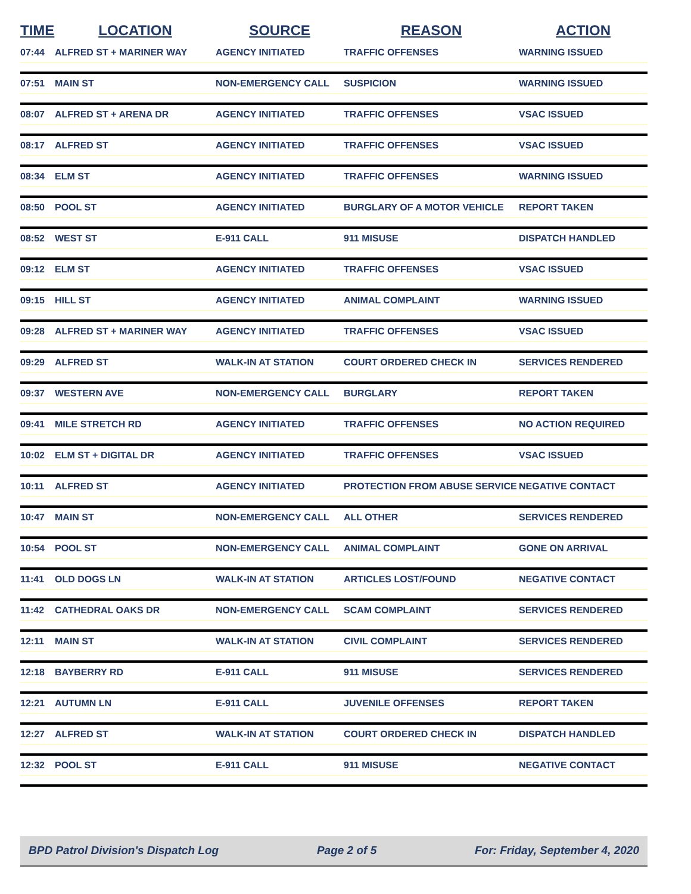| TIME | LOCATION | SOURCE | REASON | ACTION |
| --- | --- | --- | --- | --- |
| 07:44 | ALFRED ST + MARINER WAY | AGENCY INITIATED | TRAFFIC OFFENSES | WARNING ISSUED |
| 07:51 | MAIN ST | NON-EMERGENCY CALL | SUSPICION | WARNING ISSUED |
| 08:07 | ALFRED ST + ARENA DR | AGENCY INITIATED | TRAFFIC OFFENSES | VSAC ISSUED |
| 08:17 | ALFRED ST | AGENCY INITIATED | TRAFFIC OFFENSES | VSAC ISSUED |
| 08:34 | ELM ST | AGENCY INITIATED | TRAFFIC OFFENSES | WARNING ISSUED |
| 08:50 | POOL ST | AGENCY INITIATED | BURGLARY OF A MOTOR VEHICLE | REPORT TAKEN |
| 08:52 | WEST ST | E-911 CALL | 911 MISUSE | DISPATCH HANDLED |
| 09:12 | ELM ST | AGENCY INITIATED | TRAFFIC OFFENSES | VSAC ISSUED |
| 09:15 | HILL ST | AGENCY INITIATED | ANIMAL COMPLAINT | WARNING ISSUED |
| 09:28 | ALFRED ST + MARINER WAY | AGENCY INITIATED | TRAFFIC OFFENSES | VSAC ISSUED |
| 09:29 | ALFRED ST | WALK-IN AT STATION | COURT ORDERED CHECK IN | SERVICES RENDERED |
| 09:37 | WESTERN AVE | NON-EMERGENCY CALL | BURGLARY | REPORT TAKEN |
| 09:41 | MILE STRETCH RD | AGENCY INITIATED | TRAFFIC OFFENSES | NO ACTION REQUIRED |
| 10:02 | ELM ST + DIGITAL DR | AGENCY INITIATED | TRAFFIC OFFENSES | VSAC ISSUED |
| 10:11 | ALFRED ST | AGENCY INITIATED | PROTECTION FROM ABUSE SERVICE | NEGATIVE CONTACT |
| 10:47 | MAIN ST | NON-EMERGENCY CALL | ALL OTHER | SERVICES RENDERED |
| 10:54 | POOL ST | NON-EMERGENCY CALL | ANIMAL COMPLAINT | GONE ON ARRIVAL |
| 11:41 | OLD DOGS LN | WALK-IN AT STATION | ARTICLES LOST/FOUND | NEGATIVE CONTACT |
| 11:42 | CATHEDRAL OAKS DR | NON-EMERGENCY CALL | SCAM COMPLAINT | SERVICES RENDERED |
| 12:11 | MAIN ST | WALK-IN AT STATION | CIVIL COMPLAINT | SERVICES RENDERED |
| 12:18 | BAYBERRY RD | E-911 CALL | 911 MISUSE | SERVICES RENDERED |
| 12:21 | AUTUMN LN | E-911 CALL | JUVENILE OFFENSES | REPORT TAKEN |
| 12:27 | ALFRED ST | WALK-IN AT STATION | COURT ORDERED CHECK IN | DISPATCH HANDLED |
| 12:32 | POOL ST | E-911 CALL | 911 MISUSE | NEGATIVE CONTACT |
BPD Patrol Division's Dispatch Log Page 2 of 5 For: Friday, September 4, 2020